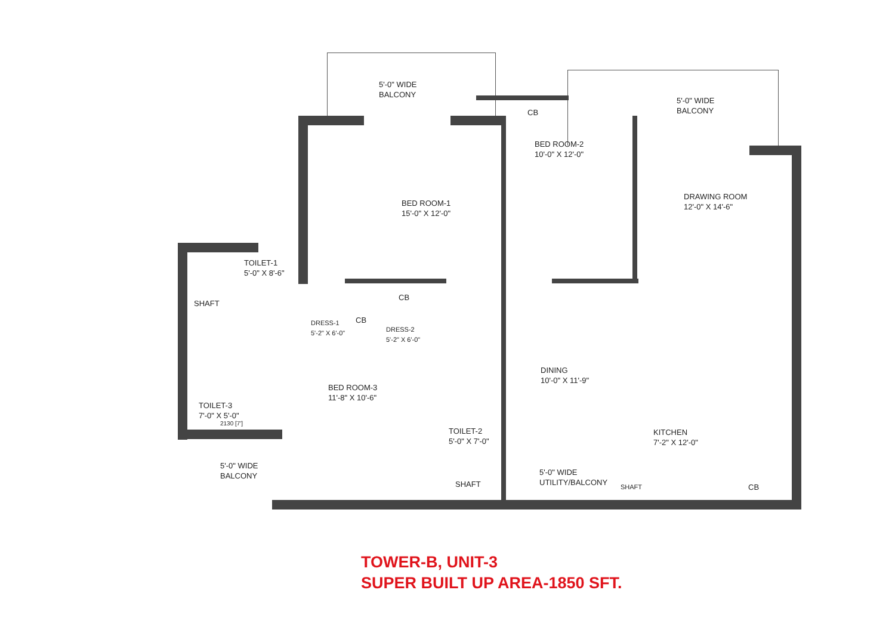5'-0" WIDE
BALCONY
5'-0" WIDE
BALCONY
CB
BED ROOM-2
10'-0" X 12'-0"
BED ROOM-1
15'-0" X 12'-0"
DRAWING ROOM
12'-0" X 14'-6"
TOILET-1
5'-0" X 8'-6"
SHAFT
CB
DRESS-1
5'-2" X 6'-0"
CB
DRESS-2
5'-2" X 6'-0"
DINING
10'-0" X 11'-9"
BED ROOM-3
11'-8" X 10'-6"
TOILET-3
7'-0" X 5'-0"
2130 [7']
TOILET-2
5'-0" X 7'-0"
KITCHEN
7'-2" X 12'-0"
5'-0" WIDE
BALCONY
5'-0" WIDE
UTILITY/BALCONY
SHAFT SHAFT CB
TOWER-B, UNIT-3
SUPER BUILT UP AREA-1850 SFT.